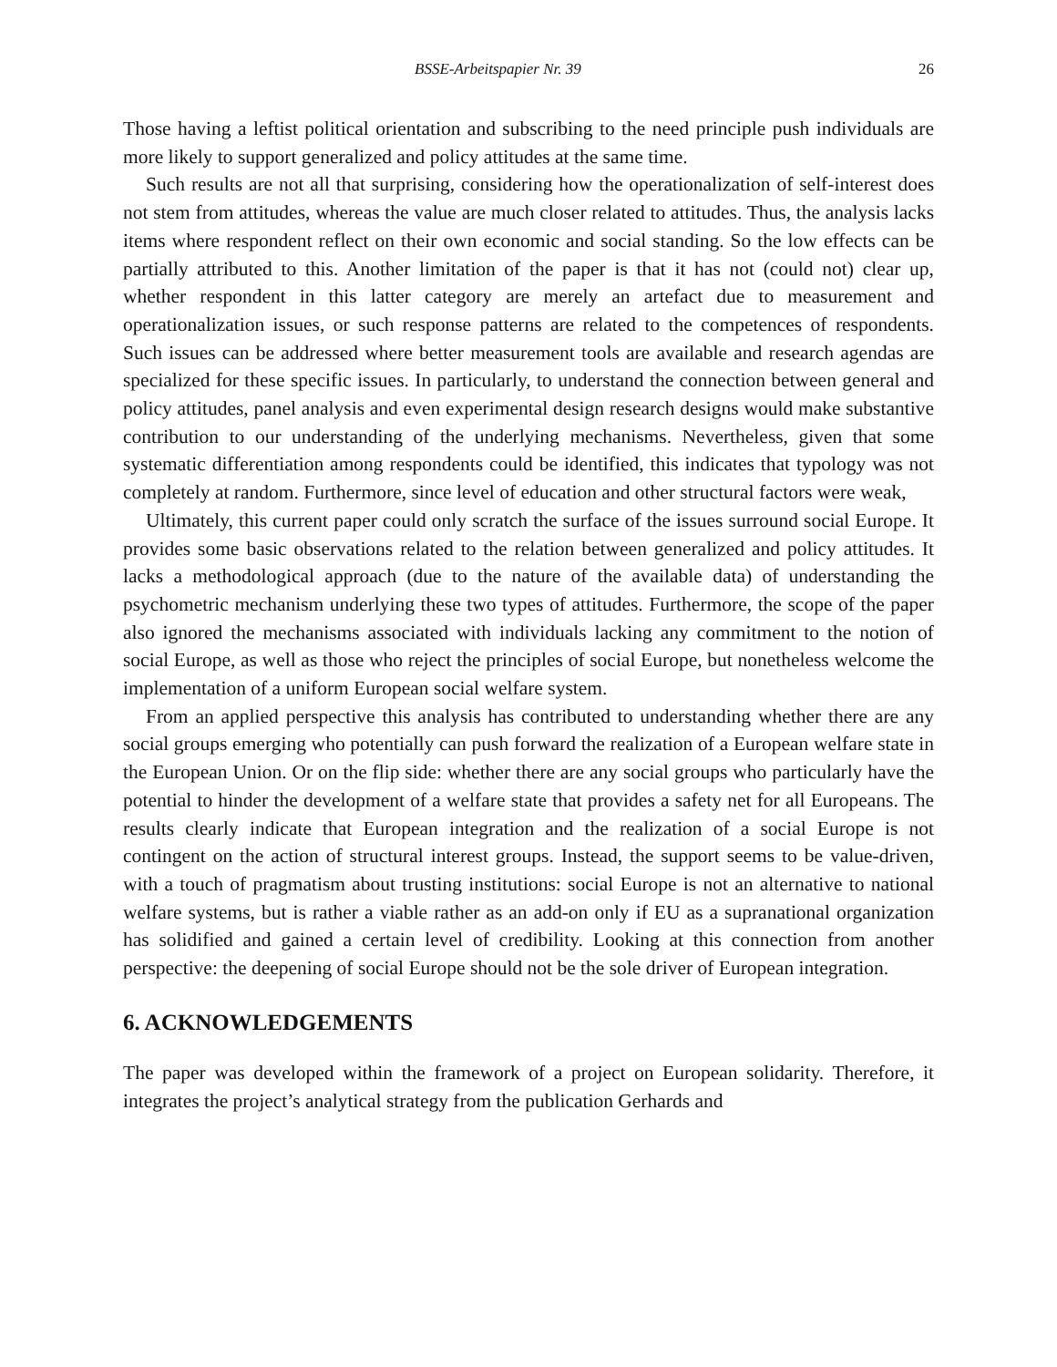BSSE-Arbeitspapier Nr. 39 26
Those having a leftist political orientation and subscribing to the need principle push individuals are more likely to support generalized and policy attitudes at the same time.
Such results are not all that surprising, considering how the operationalization of self-interest does not stem from attitudes, whereas the value are much closer related to attitudes. Thus, the analysis lacks items where respondent reflect on their own economic and social standing. So the low effects can be partially attributed to this. Another limitation of the paper is that it has not (could not) clear up, whether respondent in this latter category are merely an artefact due to measurement and operationalization issues, or such response patterns are related to the competences of respondents. Such issues can be addressed where better measurement tools are available and research agendas are specialized for these specific issues. In particularly, to understand the connection between general and policy attitudes, panel analysis and even experimental design research designs would make substantive contribution to our understanding of the underlying mechanisms. Nevertheless, given that some systematic differentiation among respondents could be identified, this indicates that typology was not completely at random. Furthermore, since level of education and other structural factors were weak,
Ultimately, this current paper could only scratch the surface of the issues surround social Europe. It provides some basic observations related to the relation between generalized and policy attitudes. It lacks a methodological approach (due to the nature of the available data) of understanding the psychometric mechanism underlying these two types of attitudes. Furthermore, the scope of the paper also ignored the mechanisms associated with individuals lacking any commitment to the notion of social Europe, as well as those who reject the principles of social Europe, but nonetheless welcome the implementation of a uniform European social welfare system.
From an applied perspective this analysis has contributed to understanding whether there are any social groups emerging who potentially can push forward the realization of a European welfare state in the European Union. Or on the flip side: whether there are any social groups who particularly have the potential to hinder the development of a welfare state that provides a safety net for all Europeans. The results clearly indicate that European integration and the realization of a social Europe is not contingent on the action of structural interest groups. Instead, the support seems to be value-driven, with a touch of pragmatism about trusting institutions: social Europe is not an alternative to national welfare systems, but is rather a viable rather as an add-on only if EU as a supranational organization has solidified and gained a certain level of credibility. Looking at this connection from another perspective: the deepening of social Europe should not be the sole driver of European integration.
6. ACKNOWLEDGEMENTS
The paper was developed within the framework of a project on European solidarity. Therefore, it integrates the project’s analytical strategy from the publication Gerhards and